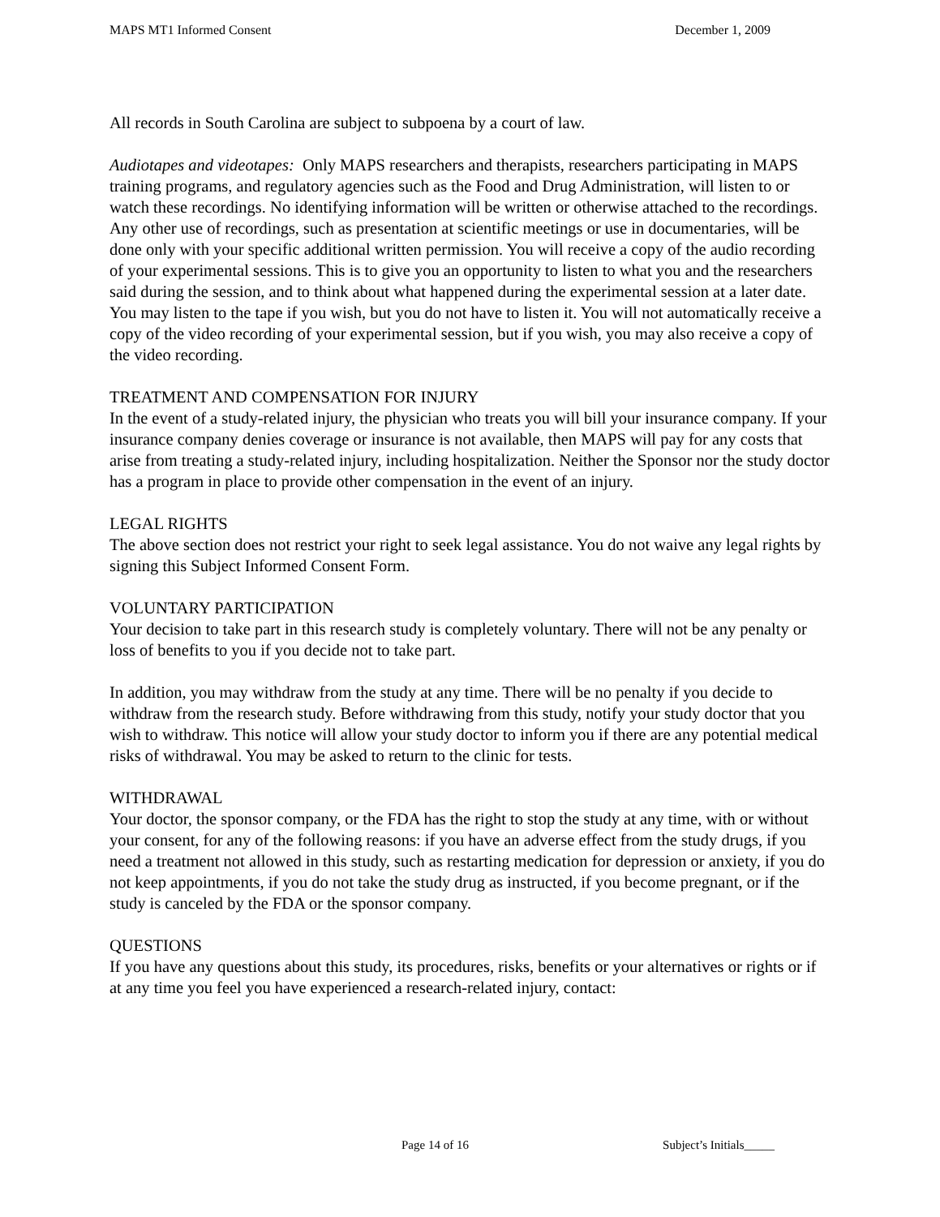MAPS MT1 Informed Consent December 1, 2009
All records in South Carolina are subject to subpoena by a court of law.
Audiotapes and videotapes: Only MAPS researchers and therapists, researchers participating in MAPS training programs, and regulatory agencies such as the Food and Drug Administration, will listen to or watch these recordings. No identifying information will be written or otherwise attached to the recordings. Any other use of recordings, such as presentation at scientific meetings or use in documentaries, will be done only with your specific additional written permission. You will receive a copy of the audio recording of your experimental sessions. This is to give you an opportunity to listen to what you and the researchers said during the session, and to think about what happened during the experimental session at a later date. You may listen to the tape if you wish, but you do not have to listen it. You will not automatically receive a copy of the video recording of your experimental session, but if you wish, you may also receive a copy of the video recording.
TREATMENT AND COMPENSATION FOR INJURY
In the event of a study-related injury, the physician who treats you will bill your insurance company. If your insurance company denies coverage or insurance is not available, then MAPS will pay for any costs that arise from treating a study-related injury, including hospitalization. Neither the Sponsor nor the study doctor has a program in place to provide other compensation in the event of an injury.
LEGAL RIGHTS
The above section does not restrict your right to seek legal assistance. You do not waive any legal rights by signing this Subject Informed Consent Form.
VOLUNTARY PARTICIPATION
Your decision to take part in this research study is completely voluntary. There will not be any penalty or loss of benefits to you if you decide not to take part.
In addition, you may withdraw from the study at any time. There will be no penalty if you decide to withdraw from the research study. Before withdrawing from this study, notify your study doctor that you wish to withdraw. This notice will allow your study doctor to inform you if there are any potential medical risks of withdrawal. You may be asked to return to the clinic for tests.
WITHDRAWAL
Your doctor, the sponsor company, or the FDA has the right to stop the study at any time, with or without your consent, for any of the following reasons: if you have an adverse effect from the study drugs, if you need a treatment not allowed in this study, such as restarting medication for depression or anxiety, if you do not keep appointments, if you do not take the study drug as instructed, if you become pregnant, or if the study is canceled by the FDA or the sponsor company.
QUESTIONS
If you have any questions about this study, its procedures, risks, benefits or your alternatives or rights or if at any time you feel you have experienced a research-related injury, contact:
Page 14 of 16 Subject’s Initials_____